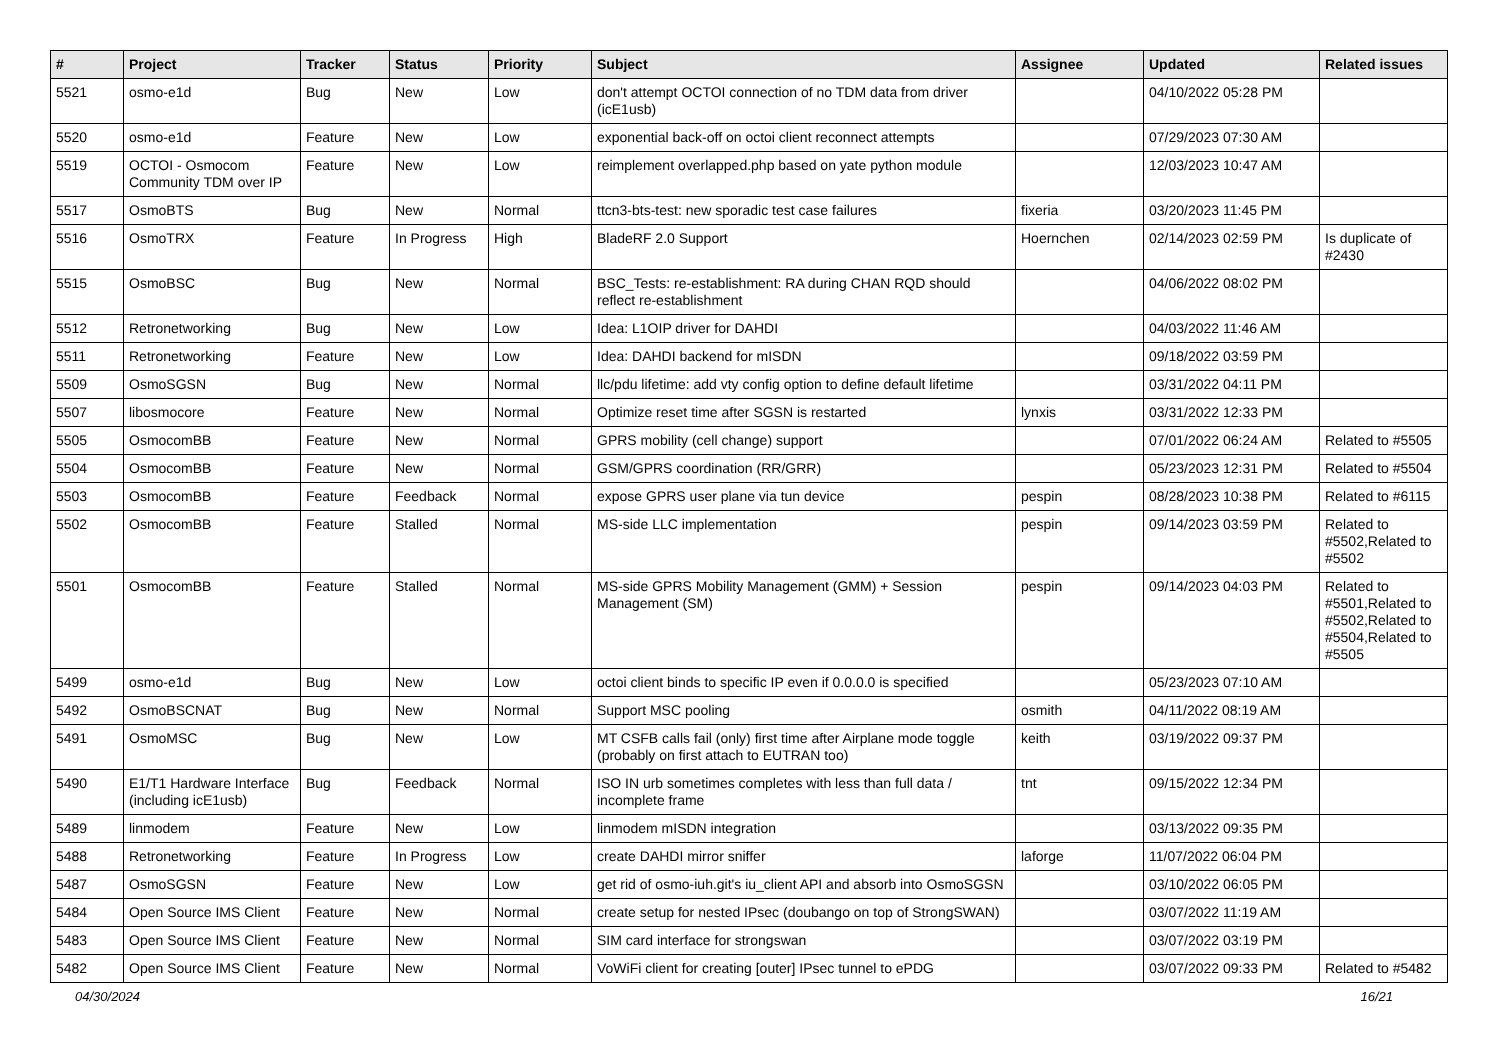| # | Project | Tracker | Status | Priority | Subject | Assignee | Updated | Related issues |
| --- | --- | --- | --- | --- | --- | --- | --- | --- |
| 5521 | osmo-e1d | Bug | New | Low | don't attempt OCTOI connection of no TDM data from driver (icE1usb) | | 04/10/2022 05:28 PM | |
| 5520 | osmo-e1d | Feature | New | Low | exponential back-off on octoi client reconnect attempts | | 07/29/2023 07:30 AM | |
| 5519 | OCTOI - Osmocom Community TDM over IP | Feature | New | Low | reimplement overlapped.php based on yate python module | | 12/03/2023 10:47 AM | |
| 5517 | OsmoBTS | Bug | New | Normal | ttcn3-bts-test: new sporadic test case failures | fixeria | 03/20/2023 11:45 PM | |
| 5516 | OsmoTRX | Feature | In Progress | High | BladeRF 2.0 Support | Hoernchen | 02/14/2023 02:59 PM | Is duplicate of #2430 |
| 5515 | OsmoBSC | Bug | New | Normal | BSC_Tests: re-establishment: RA during CHAN RQD should reflect re-establishment | | 04/06/2022 08:02 PM | |
| 5512 | Retronetworking | Bug | New | Low | Idea: L1OIP driver for DAHDI | | 04/03/2022 11:46 AM | |
| 5511 | Retronetworking | Feature | New | Low | Idea: DAHDI backend for mISDN | | 09/18/2022 03:59 PM | |
| 5509 | OsmoSGSN | Bug | New | Normal | llc/pdu lifetime: add vty config option to define default lifetime | | 03/31/2022 04:11 PM | |
| 5507 | libosmocore | Feature | New | Normal | Optimize reset time after SGSN is restarted | lynxis | 03/31/2022 12:33 PM | |
| 5505 | OsmocomBB | Feature | New | Normal | GPRS mobility (cell change) support | | 07/01/2022 06:24 AM | Related to #5505 |
| 5504 | OsmocomBB | Feature | New | Normal | GSM/GPRS coordination (RR/GRR) | | 05/23/2023 12:31 PM | Related to #5504 |
| 5503 | OsmocomBB | Feature | Feedback | Normal | expose GPRS user plane via tun device | pespin | 08/28/2023 10:38 PM | Related to #6115 |
| 5502 | OsmocomBB | Feature | Stalled | Normal | MS-side LLC implementation | pespin | 09/14/2023 03:59 PM | Related to #5502,Related to #5502 |
| 5501 | OsmocomBB | Feature | Stalled | Normal | MS-side GPRS Mobility Management (GMM) + Session Management (SM) | pespin | 09/14/2023 04:03 PM | Related to #5501,Related to #5502,Related to #5504,Related to #5505 |
| 5499 | osmo-e1d | Bug | New | Low | octoi client binds to specific IP even if 0.0.0.0 is specified | | 05/23/2023 07:10 AM | |
| 5492 | OsmoBSCNAT | Bug | New | Normal | Support MSC pooling | osmith | 04/11/2022 08:19 AM | |
| 5491 | OsmoMSC | Bug | New | Low | MT CSFB calls fail (only) first time after Airplane mode toggle (probably on first attach to EUTRAN too) | keith | 03/19/2022 09:37 PM | |
| 5490 | E1/T1 Hardware Interface (including icE1usb) | Bug | Feedback | Normal | ISO IN urb sometimes completes with less than full data / incomplete frame | tnt | 09/15/2022 12:34 PM | |
| 5489 | linmodem | Feature | New | Low | linmodem mISDN integration | | 03/13/2022 09:35 PM | |
| 5488 | Retronetworking | Feature | In Progress | Low | create DAHDI mirror sniffer | laforge | 11/07/2022 06:04 PM | |
| 5487 | OsmoSGSN | Feature | New | Low | get rid of osmo-iuh.git's iu_client API and absorb into OsmoSGSN | | 03/10/2022 06:05 PM | |
| 5484 | Open Source IMS Client | Feature | New | Normal | create setup for nested IPsec (doubango on top of StrongSWAN) | | 03/07/2022 11:19 AM | |
| 5483 | Open Source IMS Client | Feature | New | Normal | SIM card interface for strongswan | | 03/07/2022 03:19 PM | |
| 5482 | Open Source IMS Client | Feature | New | Normal | VoWiFi client for creating [outer] IPsec tunnel to ePDG | | 03/07/2022 09:33 PM | Related to #5482 |
04/30/2024 16/21